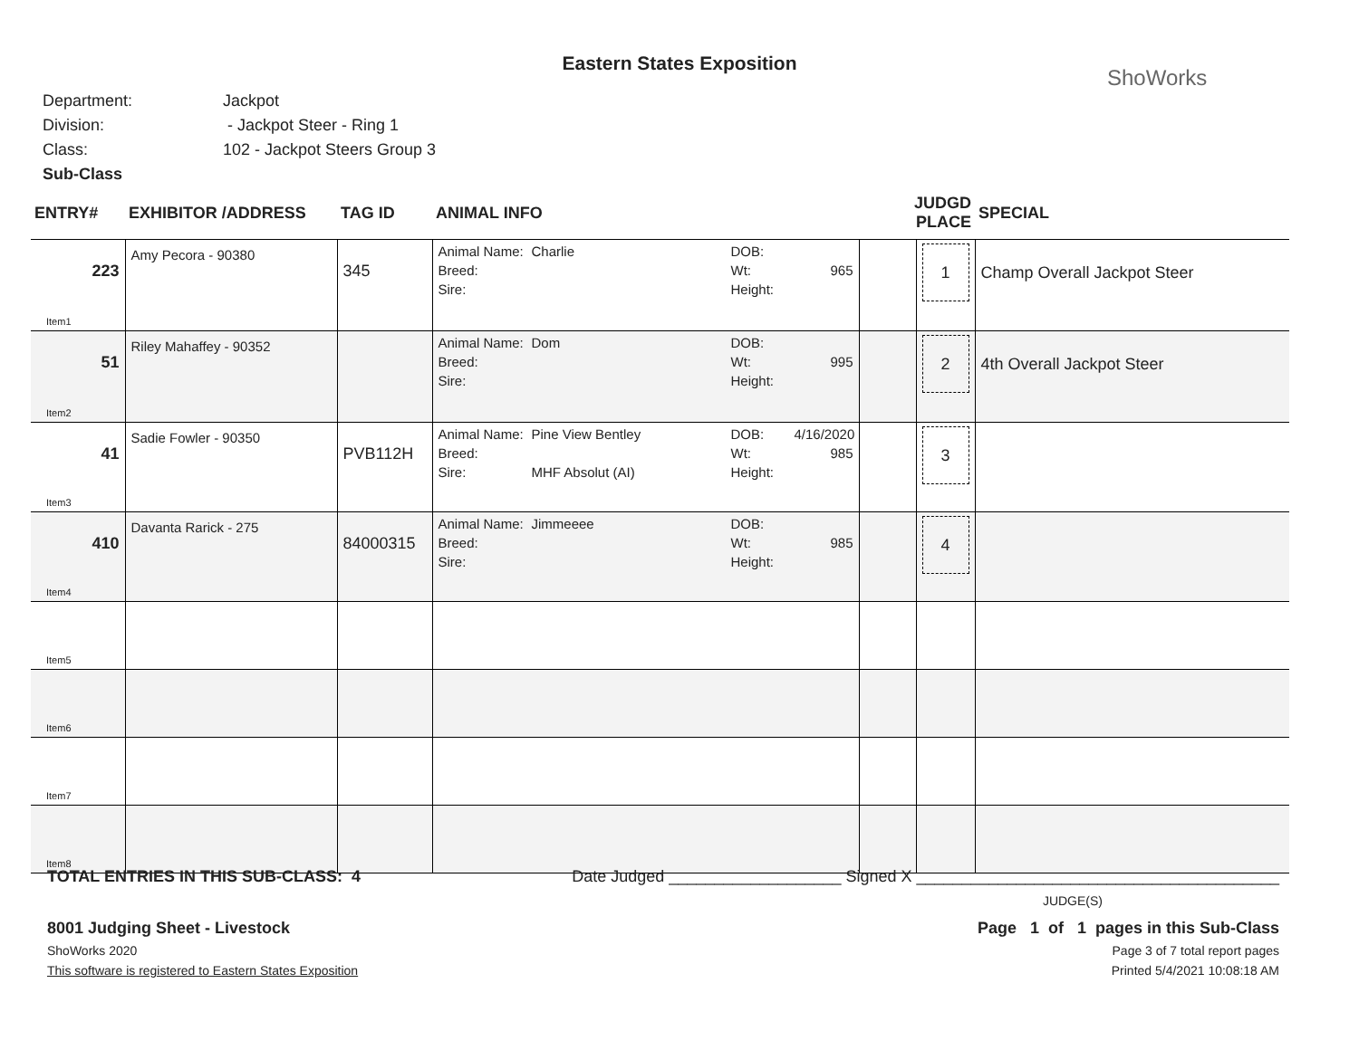Eastern States Exposition
ShoWorks
Department: Jackpot
Division: - Jackpot Steer - Ring 1
Class: 102 - Jackpot Steers Group 3
Sub-Class
| ENTRY# | EXHIBITOR /ADDRESS | TAG ID | ANIMAL INFO | JUDGD PLACE | | SPECIAL |
| --- | --- | --- | --- | --- | --- | --- |
| 223 Item1 | Amy Pecora - 90380 | 345 | Animal Name: Charlie DOB: Breed: Wt: 965 Sire: Height: | | 1 | Champ Overall Jackpot Steer |
| 51 Item2 | Riley Mahaffey - 90352 | | Animal Name: Dom DOB: Breed: Wt: 995 Sire: Height: | | 2 | 4th Overall Jackpot Steer |
| 41 Item3 | Sadie Fowler - 90350 | PVB112H | Animal Name: Pine View Bentley DOB: 4/16/2020 Breed: Wt: 985 Sire: MHF Absolut (AI) Height: | | 3 | |
| 410 Item4 | Davanta Rarick - 275 | 84000315 | Animal Name: Jimmeeee DOB: Breed: Wt: 985 Sire: Height: | | 4 | |
| Item5 | | | | | | |
| Item6 | | | | | | |
| Item7 | | | | | | |
| Item8 | | | | | | |
TOTAL ENTRIES IN THIS SUB-CLASS: 4 Date Judged ___________________ Signed X ________________________________________
JUDGE(S)
8001 Judging Sheet - Livestock Page 1 of 1 pages in this Sub-Class
ShoWorks 2020 Page 3 of 7 total report pages
This software is registered to Eastern States Exposition Printed 5/4/2021 10:08:18 AM